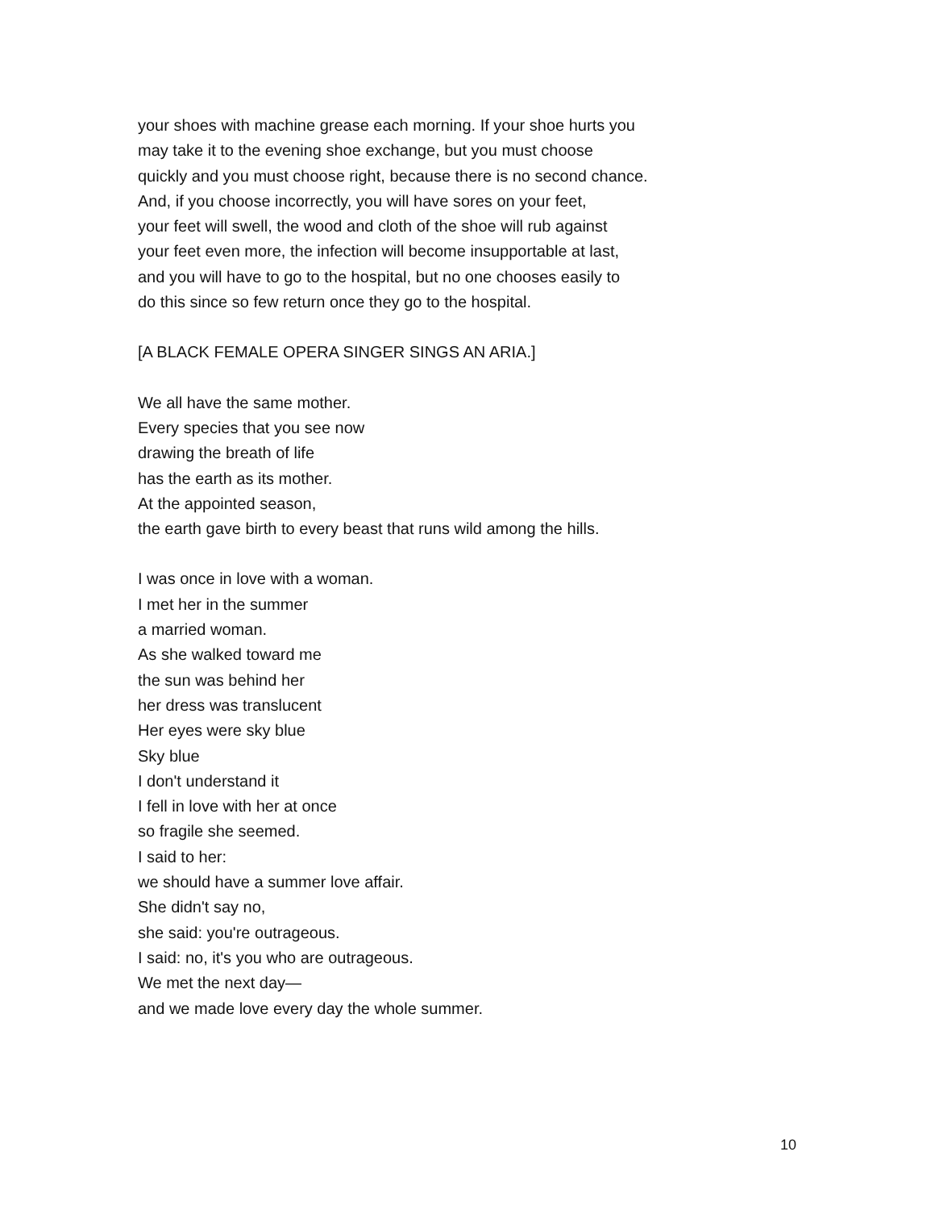your shoes with machine grease each morning. If your shoe hurts you
may take it to the evening shoe exchange, but you must choose
quickly and you must choose right, because there is no second chance.
And, if you choose incorrectly, you will have sores on your feet,
your feet will swell, the wood and cloth of the shoe will rub against
your feet even more, the infection will become insupportable at last,
and you will have to go to the hospital, but no one chooses easily to
do this since so few return once they go to the hospital.
[A BLACK FEMALE OPERA SINGER SINGS AN ARIA.]
We all have the same mother.
Every species that you see now
drawing the breath of life
has the earth as its mother.
At the appointed season,
the earth gave birth to every beast that runs wild among the hills.
I was once in love with a woman.
I met her in the summer
a married woman.
As she walked toward me
the sun was behind her
her dress was translucent
Her eyes were sky blue
Sky blue
I don't understand it
I fell in love with her at once
so fragile she seemed.
I said to her:
we should have a summer love affair.
She didn't say no,
she said: you're outrageous.
I said: no, it's you who are outrageous.
We met the next day—
and we made love every day the whole summer.
10